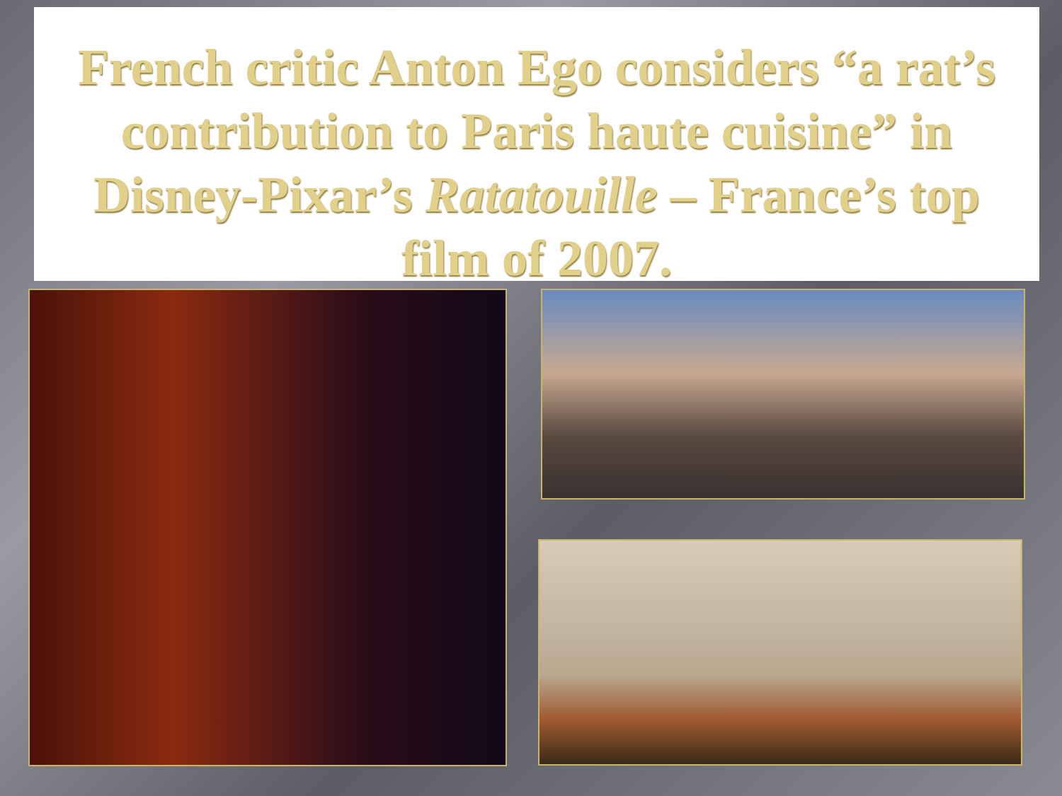French critic Anton Ego considers “a rat’s contribution to Paris haute cuisine” in Disney-Pixar’s Ratatouille – France’s top film of 2007.